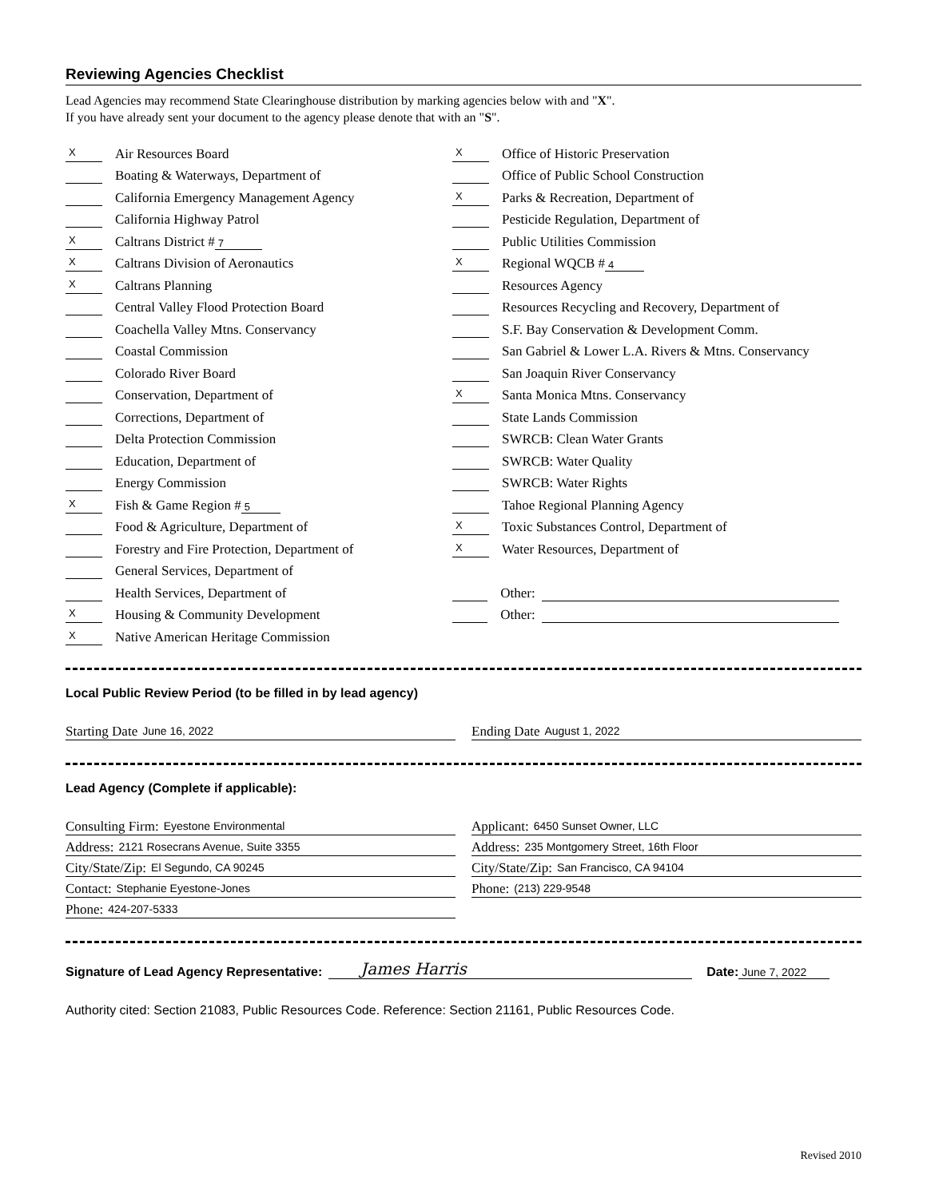Reviewing Agencies Checklist
Lead Agencies may recommend State Clearinghouse distribution by marking agencies below with and "X".
If you have already sent your document to the agency please denote that with an "S".
X Air Resources Board
Boating & Waterways, Department of
California Emergency Management Agency
California Highway Patrol
X Caltrans District # 7
X Caltrans Division of Aeronautics
X Caltrans Planning
Central Valley Flood Protection Board
Coachella Valley Mtns. Conservancy
Coastal Commission
Colorado River Board
Conservation, Department of
Corrections, Department of
Delta Protection Commission
Education, Department of
Energy Commission
X Fish & Game Region # 5
Food & Agriculture, Department of
Forestry and Fire Protection, Department of
General Services, Department of
Health Services, Department of
X Housing & Community Development
X Native American Heritage Commission
X Office of Historic Preservation
Office of Public School Construction
X Parks & Recreation, Department of
Pesticide Regulation, Department of
Public Utilities Commission
X Regional WQCB # 4
Resources Agency
Resources Recycling and Recovery, Department of
S.F. Bay Conservation & Development Comm.
San Gabriel & Lower L.A. Rivers & Mtns. Conservancy
San Joaquin River Conservancy
X Santa Monica Mtns. Conservancy
State Lands Commission
SWRCB: Clean Water Grants
SWRCB: Water Quality
SWRCB: Water Rights
Tahoe Regional Planning Agency
X Toxic Substances Control, Department of
X Water Resources, Department of
Other:
Other:
Local Public Review Period (to be filled in by lead agency)
Starting Date June 16, 2022
Ending Date August 1, 2022
Lead Agency (Complete if applicable):
Consulting Firm: Eyestone Environmental
Address: 2121 Rosecrans Avenue, Suite 3355
City/State/Zip: El Segundo, CA 90245
Contact: Stephanie Eyestone-Jones
Phone: 424-207-5333
Applicant: 6450 Sunset Owner, LLC
Address: 235 Montgomery Street, 16th Floor
City/State/Zip: San Francisco, CA 94104
Phone: (213) 229-9548
Signature of Lead Agency Representative: James Harris Date: June 7, 2022
Authority cited: Section 21083, Public Resources Code. Reference: Section 21161, Public Resources Code.
Revised 2010